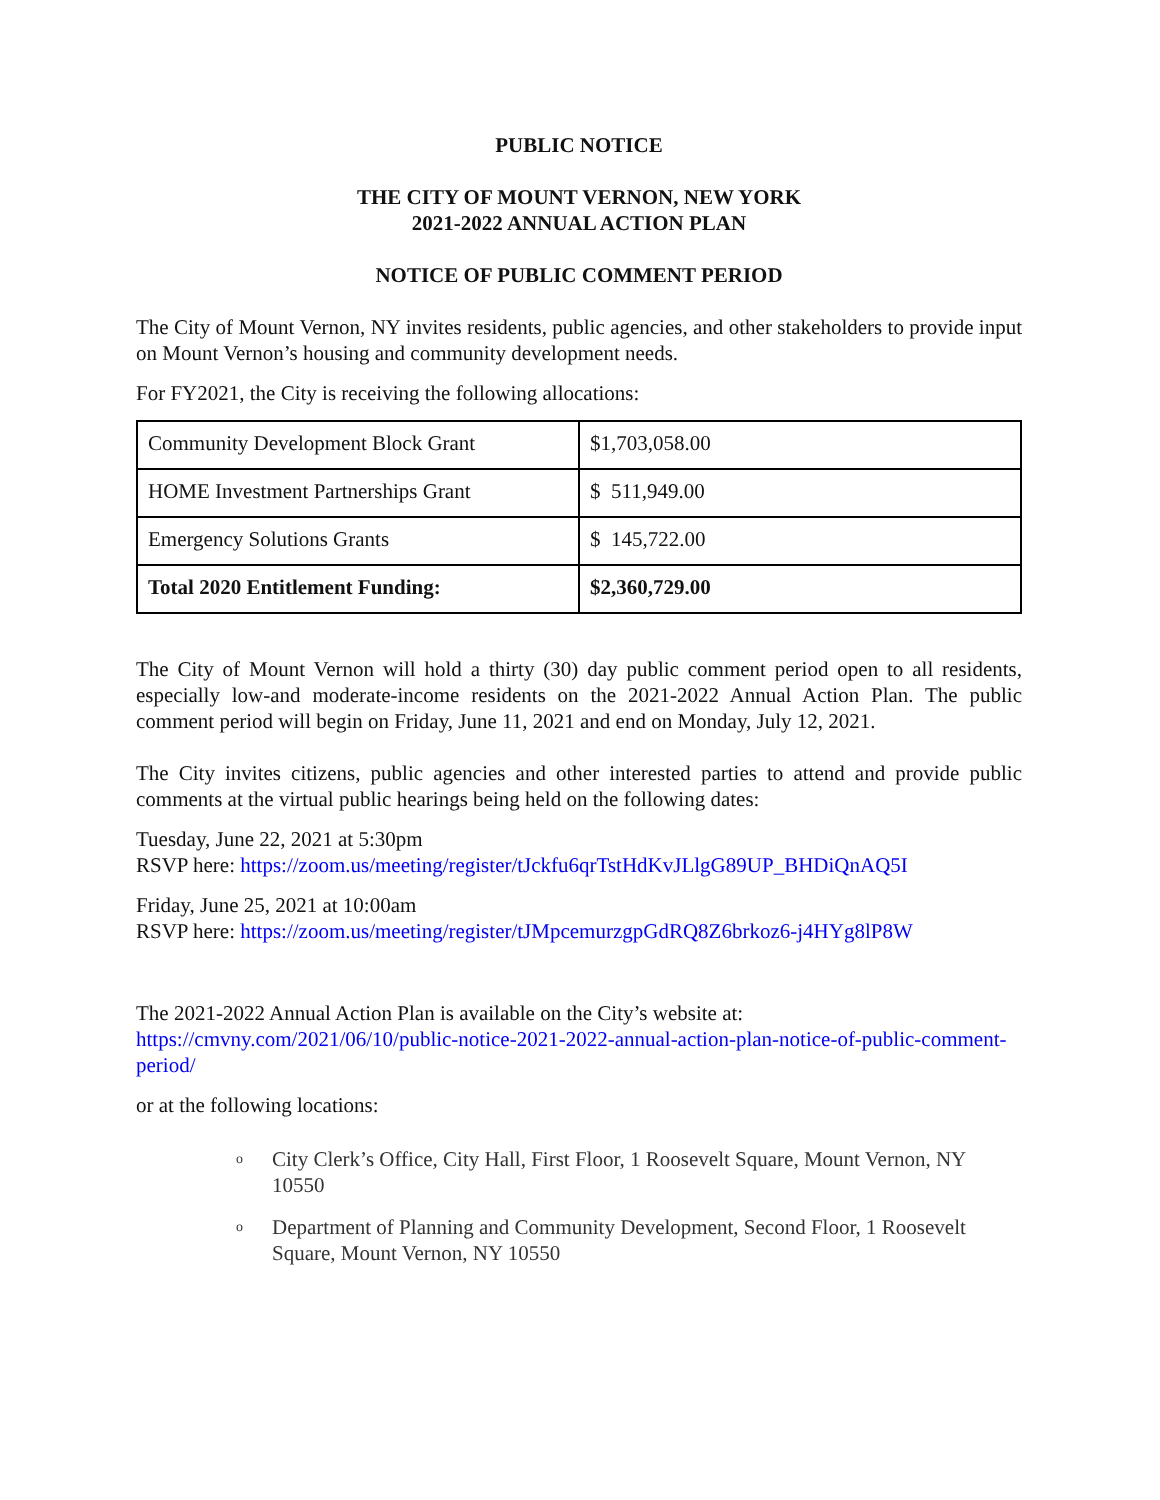PUBLIC NOTICE
THE CITY OF MOUNT VERNON, NEW YORK
2021-2022 ANNUAL ACTION PLAN
NOTICE OF PUBLIC COMMENT PERIOD
The City of Mount Vernon, NY invites residents, public agencies, and other stakeholders to provide input on Mount Vernon’s housing and community development needs.
For FY2021, the City is receiving the following allocations:
| Community Development Block Grant | $1,703,058.00 |
| HOME Investment Partnerships Grant | $ 511,949.00 |
| Emergency Solutions Grants | $ 145,722.00 |
| Total 2020 Entitlement Funding: | $2,360,729.00 |
The City of Mount Vernon will hold a thirty (30) day public comment period open to all residents, especially low-and moderate-income residents on the 2021-2022 Annual Action Plan. The public comment period will begin on Friday, June 11, 2021 and end on Monday, July 12, 2021.
The City invites citizens, public agencies and other interested parties to attend and provide public comments at the virtual public hearings being held on the following dates:
Tuesday, June 22, 2021 at 5:30pm
RSVP here: https://zoom.us/meeting/register/tJckfu6qrTstHdKvJLlgG89UP_BHDiQnAQ5I
Friday, June 25, 2021 at 10:00am
RSVP here: https://zoom.us/meeting/register/tJMpcemurzgpGdRQ8Z6brkoz6-j4HYg8lP8W
The 2021-2022 Annual Action Plan is available on the City’s website at:
https://cmvny.com/2021/06/10/public-notice-2021-2022-annual-action-plan-notice-of-public-comment-period/
or at the following locations:
o
City Clerk’s Office, City Hall, First Floor, 1 Roosevelt Square, Mount Vernon, NY 10550
o
Department of Planning and Community Development, Second Floor, 1 Roosevelt Square, Mount Vernon, NY 10550